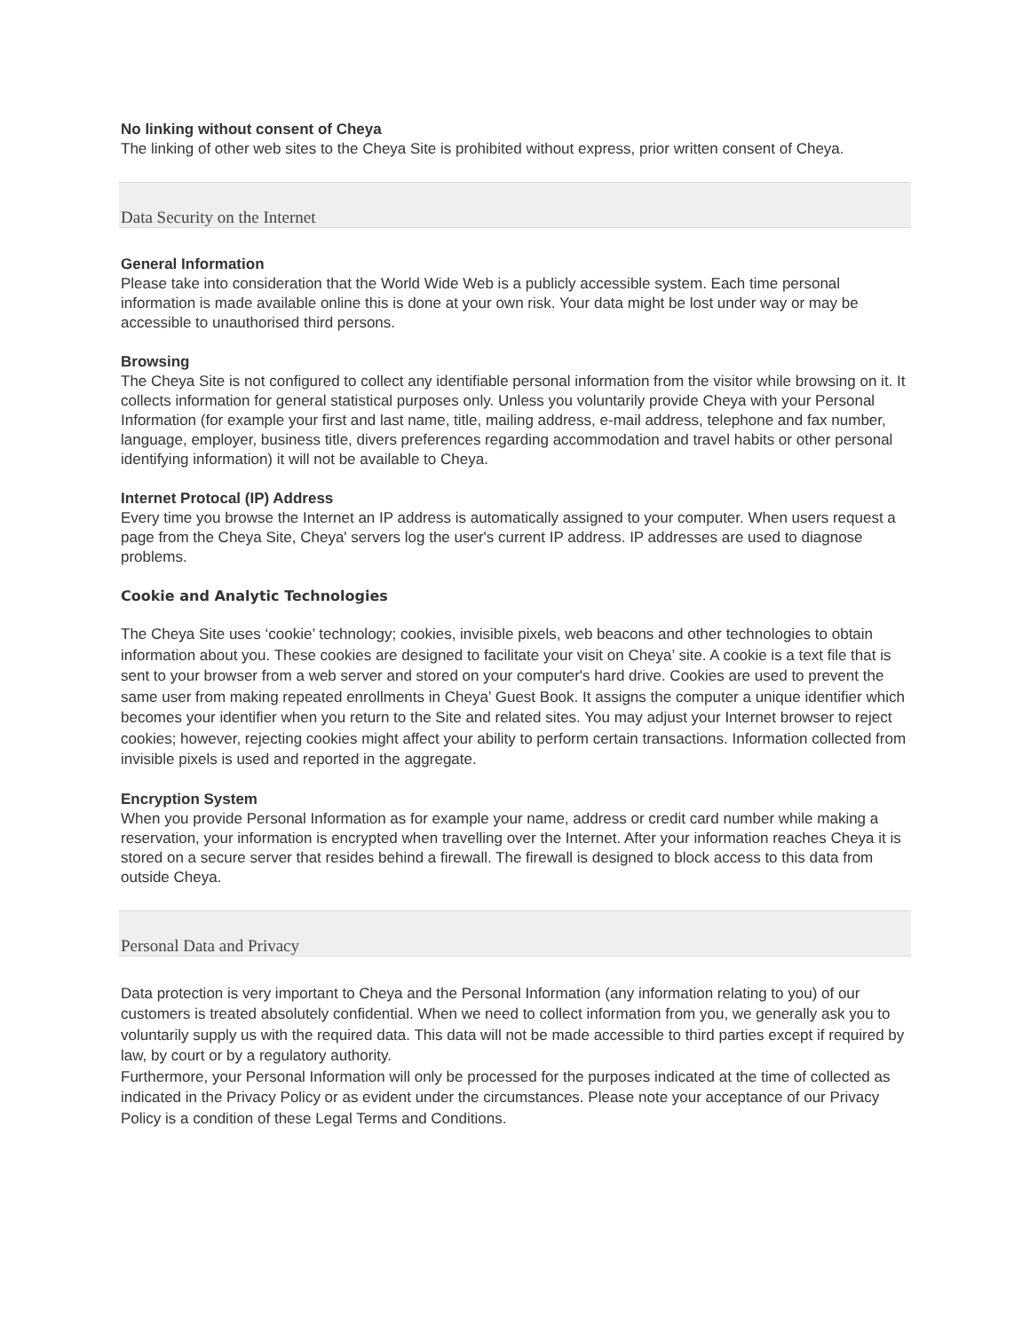No linking without consent of Cheya
The linking of other web sites to the Cheya Site is prohibited without express, prior written consent of Cheya.
Data Security on the Internet
General Information
Please take into consideration that the World Wide Web is a publicly accessible system. Each time personal information is made available online this is done at your own risk. Your data might be lost under way or may be accessible to unauthorised third persons.
Browsing
The Cheya Site is not configured to collect any identifiable personal information from the visitor while browsing on it. It collects information for general statistical purposes only. Unless you voluntarily provide Cheya with your Personal Information (for example your first and last name, title, mailing address, e-mail address, telephone and fax number, language, employer, business title, divers preferences regarding accommodation and travel habits or other personal identifying information) it will not be available to Cheya.
Internet Protocal (IP) Address
Every time you browse the Internet an IP address is automatically assigned to your computer. When users request a page from the Cheya Site, Cheya' servers log the user's current IP address. IP addresses are used to diagnose problems.
Cookie and Analytic Technologies
The Cheya Site uses ‘cookie’ technology; cookies, invisible pixels, web beacons and other technologies to obtain information about you. These cookies are designed to facilitate your visit on Cheya’ site. A cookie is a text file that is sent to your browser from a web server and stored on your computer's hard drive. Cookies are used to prevent the same user from making repeated enrollments in Cheya’ Guest Book. It assigns the computer a unique identifier which becomes your identifier when you return to the Site and related sites. You may adjust your Internet browser to reject cookies; however, rejecting cookies might affect your ability to perform certain transactions. Information collected from invisible pixels is used and reported in the aggregate.
Encryption System
When you provide Personal Information as for example your name, address or credit card number while making a reservation, your information is encrypted when travelling over the Internet. After your information reaches Cheya it is stored on a secure server that resides behind a firewall. The firewall is designed to block access to this data from outside Cheya.
Personal Data and Privacy
Data protection is very important to Cheya and the Personal Information (any information relating to you) of our customers is treated absolutely confidential. When we need to collect information from you, we generally ask you to voluntarily supply us with the required data. This data will not be made accessible to third parties except if required by law, by court or by a regulatory authority.
Furthermore, your Personal Information will only be processed for the purposes indicated at the time of collected as indicated in the Privacy Policy or as evident under the circumstances. Please note your acceptance of our Privacy Policy is a condition of these Legal Terms and Conditions.